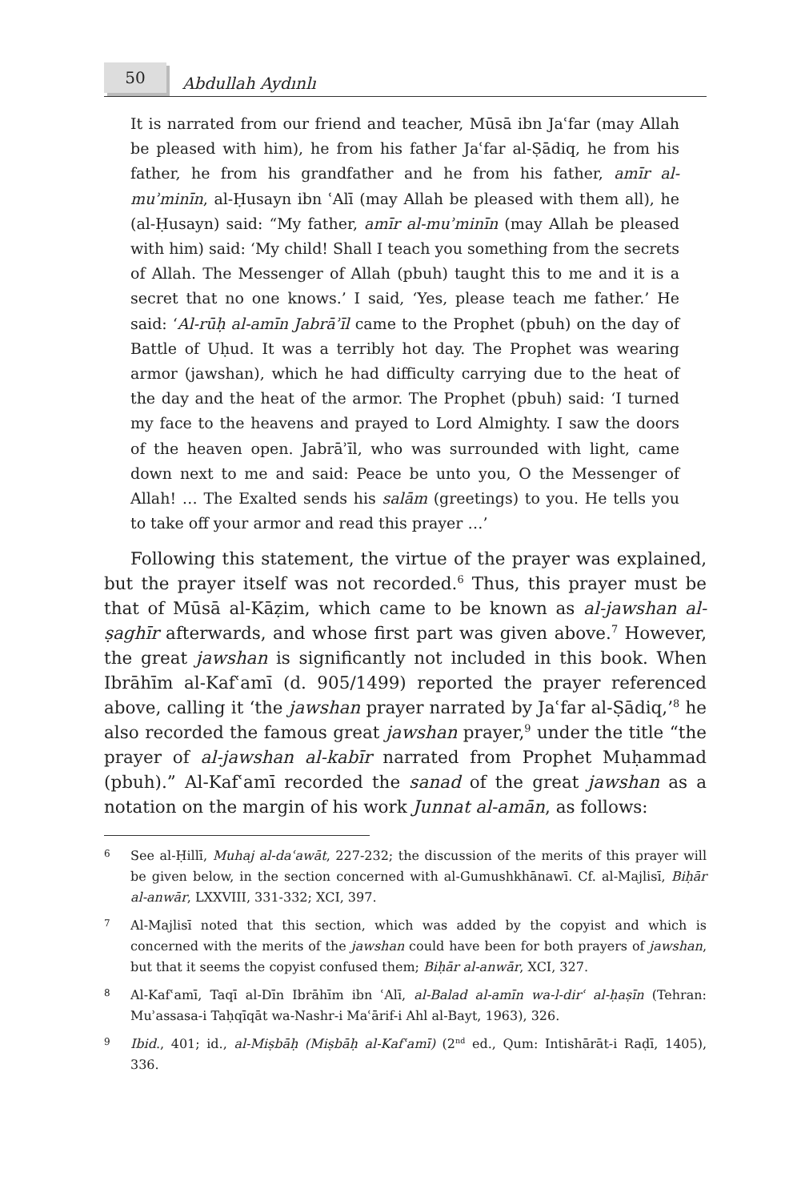50
Abdullah Aydınlı
It is narrated from our friend and teacher, Mūsā ibn Jaʿfar (may Allah be pleased with him), he from his father Jaʿfar al-Ṣādiq, he from his father, he from his grandfather and he from his father, amīr al-muʾminīn, al-Ḥusayn ibn ʿAlī (may Allah be pleased with them all), he (al-Ḥusayn) said: “My father, amīr al-muʾminīn (may Allah be pleased with him) said: ‘My child! Shall I teach you something from the secrets of Allah. The Messenger of Allah (pbuh) taught this to me and it is a secret that no one knows.’ I said, ‘Yes, please teach me father.’ He said: ‘Al-rūḥ al-amīn Jabrāʾīl came to the Prophet (pbuh) on the day of Battle of Uḥud. It was a terribly hot day. The Prophet was wearing armor (jawshan), which he had difficulty carrying due to the heat of the day and the heat of the armor. The Prophet (pbuh) said: ‘I turned my face to the heavens and prayed to Lord Almighty. I saw the doors of the heaven open. Jabrāʾīl, who was surrounded with light, came down next to me and said: Peace be unto you, O the Messenger of Allah! … The Exalted sends his salām (greetings) to you. He tells you to take off your armor and read this prayer …’
Following this statement, the virtue of the prayer was explained, but the prayer itself was not recorded.<sup>6</sup> Thus, this prayer must be that of Mūsā al-Kāẓim, which came to be known as al-jawshan al-ṣaghīr afterwards, and whose first part was given above.<sup>7</sup> However, the great jawshan is significantly not included in this book. When Ibrāhīm al-Kafʿamī (d. 905/1499) reported the prayer referenced above, calling it ‘the jawshan prayer narrated by Jaʿfar al-Ṣādiq,’<sup>8</sup> he also recorded the famous great jawshan prayer,<sup>9</sup> under the title “the prayer of al-jawshan al-kabīr narrated from Prophet Muḥammad (pbuh).” Al-Kafʿamī recorded the sanad of the great jawshan as a notation on the margin of his work Junnat al-amān, as follows:
6
See al-Ḥillī, Muhaj al-daʿawāt, 227-232; the discussion of the merits of this prayer will be given below, in the section concerned with al-Gumushkhānawī. Cf. al-Majlisī, Biḥār al-anwār, LXXVIII, 331-332; XCI, 397.
7
Al-Majlisī noted that this section, which was added by the copyist and which is concerned with the merits of the jawshan could have been for both prayers of jawshan, but that it seems the copyist confused them; Biḥār al-anwār, XCI, 327.
8
Al-Kafʿamī, Taqī al-Dīn Ibrāhīm ibn ʿAlī, al-Balad al-amīn wa-l-dirʿ al-ḥaṣīn (Tehran: Muʾassasa-i Taḥqīqāt wa-Nashr-i Maʿārif-i Ahl al-Bayt, 1963), 326.
9
Ibid., 401; id., al-Miṣbāḥ (Miṣbāḥ al-Kafʿamī) (2<sup>nd</sup> ed., Qum: Intishārāt-i Raḍī, 1405), 336.